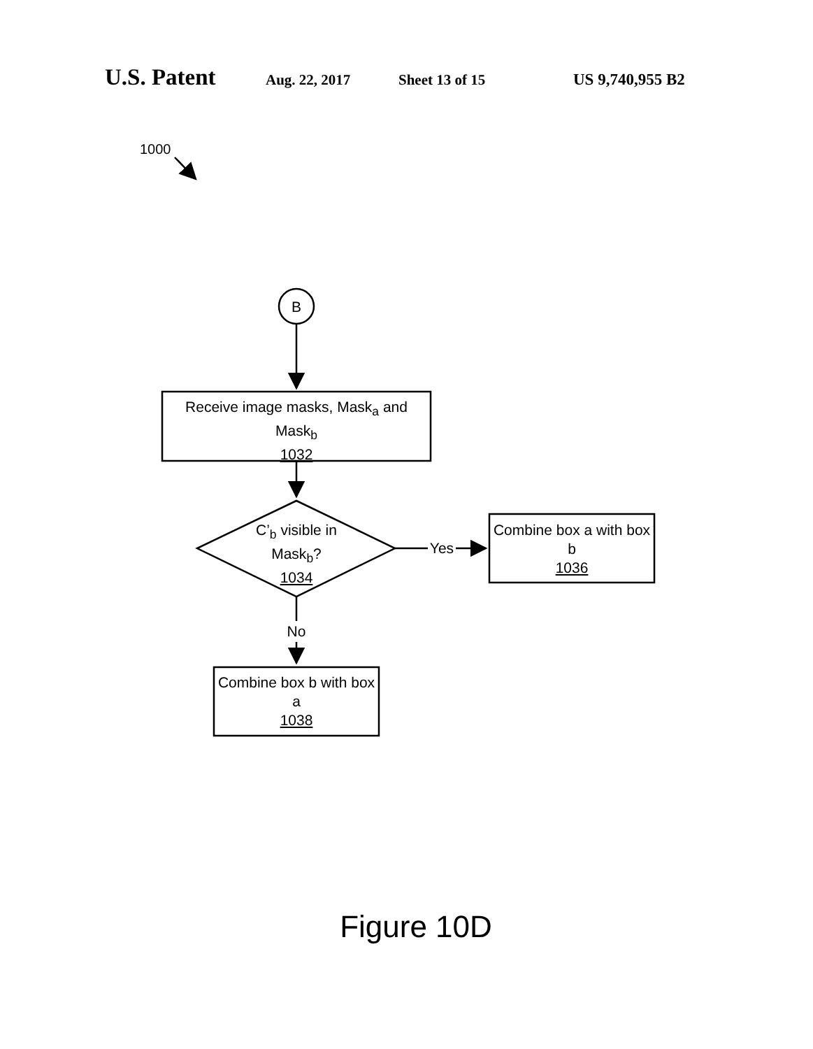U.S. Patent Aug. 22, 2017 Sheet 13 of 15 US 9,740,955 B2
1000
B
Receive image masks, Mask<sub>a</sub> and Mask<sub>b</sub>
1032
C’<sub>b</sub> visible in Mask<sub>b</sub>?
1034
Yes
Combine box a with box b
1036
No
Combine box b with box a
1038
Figure 10D